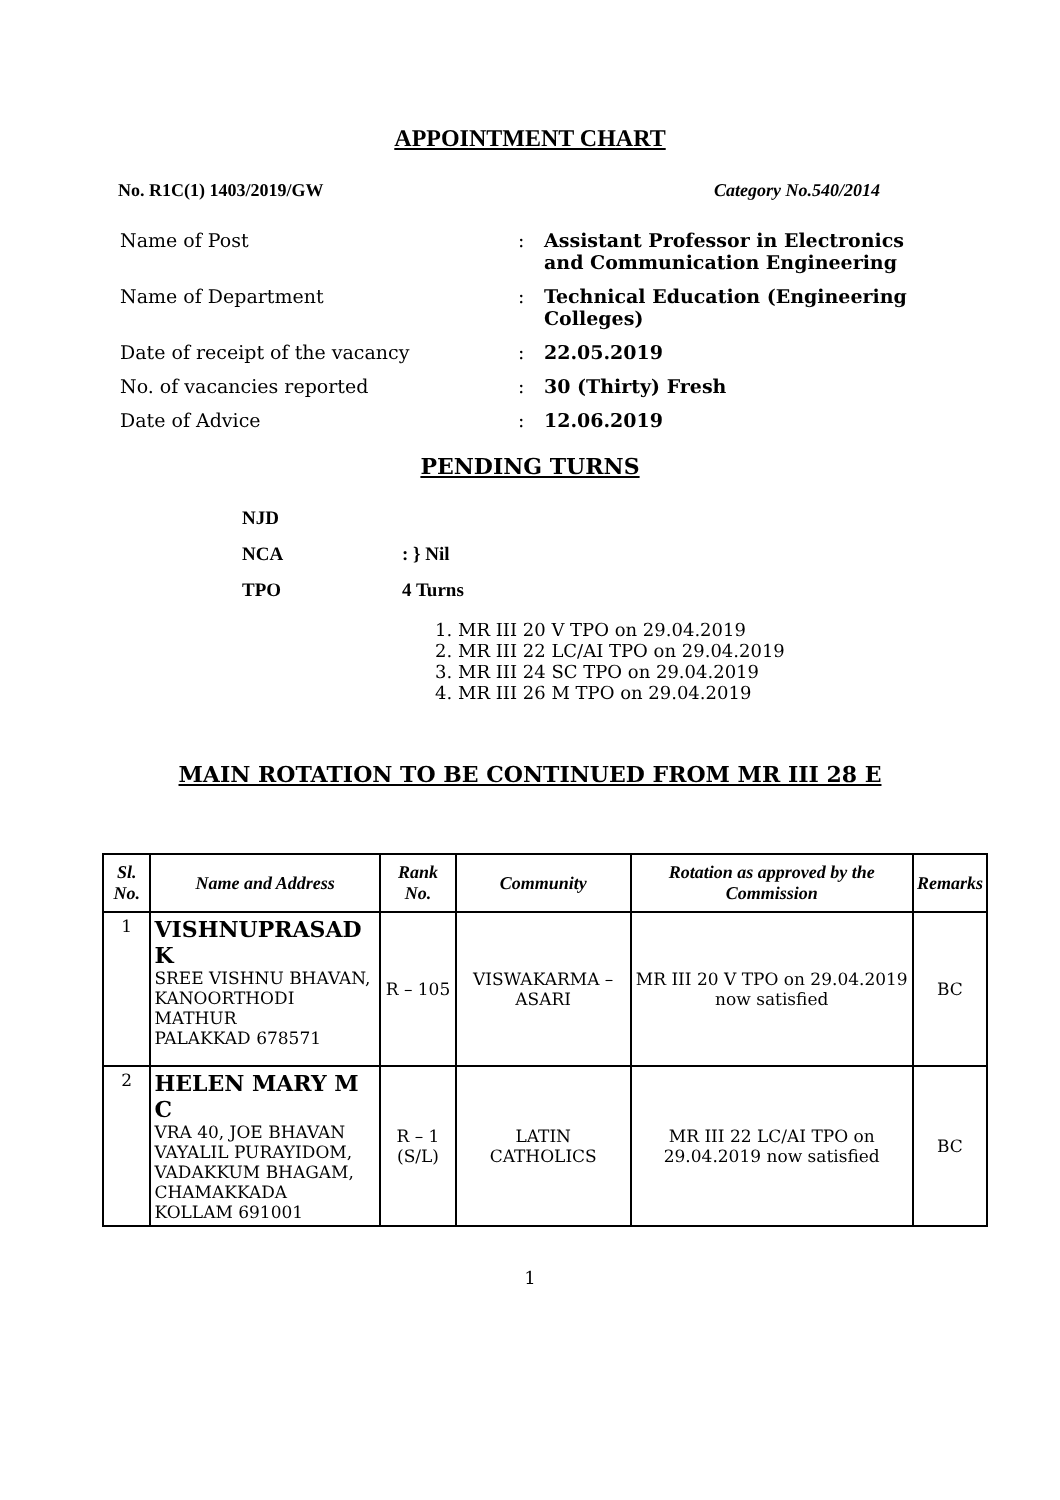APPOINTMENT CHART
No. R1C(1) 1403/2019/GW Category No.540/2014
Name of Post: Assistant Professor in Electronics and Communication Engineering
Name of Department: Technical Education (Engineering Colleges)
Date of receipt of the vacancy: 22.05.2019
No. of vacancies reported: 30 (Thirty) Fresh
Date of Advice: 12.06.2019
PENDING TURNS
NJD
NCA: } Nil
TPO 4 Turns
1. MR III 20 V TPO on 29.04.2019
2. MR III 22 LC/AI TPO on 29.04.2019
3. MR III 24 SC TPO on 29.04.2019
4. MR III 26 M TPO on 29.04.2019
MAIN ROTATION TO BE CONTINUED FROM MR III 28 E
| Sl. No. | Name and Address | Rank No. | Community | Rotation as approved by the Commission | Remarks |
| --- | --- | --- | --- | --- | --- |
| 1 | VISHNUPRASAD K SREE VISHNU BHAVAN, KANOORTHODI MATHUR PALAKKAD 678571 | R – 105 | VISWAKARMA – ASARI | MR III 20 V TPO on 29.04.2019 now satisfied | BC |
| 2 | HELEN MARY M C VRA 40, JOE BHAVAN VAYALIL PURAYIDOM, VADAKKUM BHAGAM, CHAMAKKADA KOLLAM 691001 | R – 1 (S/L) | LATIN CATHOLICS | MR III 22 LC/AI TPO on 29.04.2019 now satisfied | BC |
1